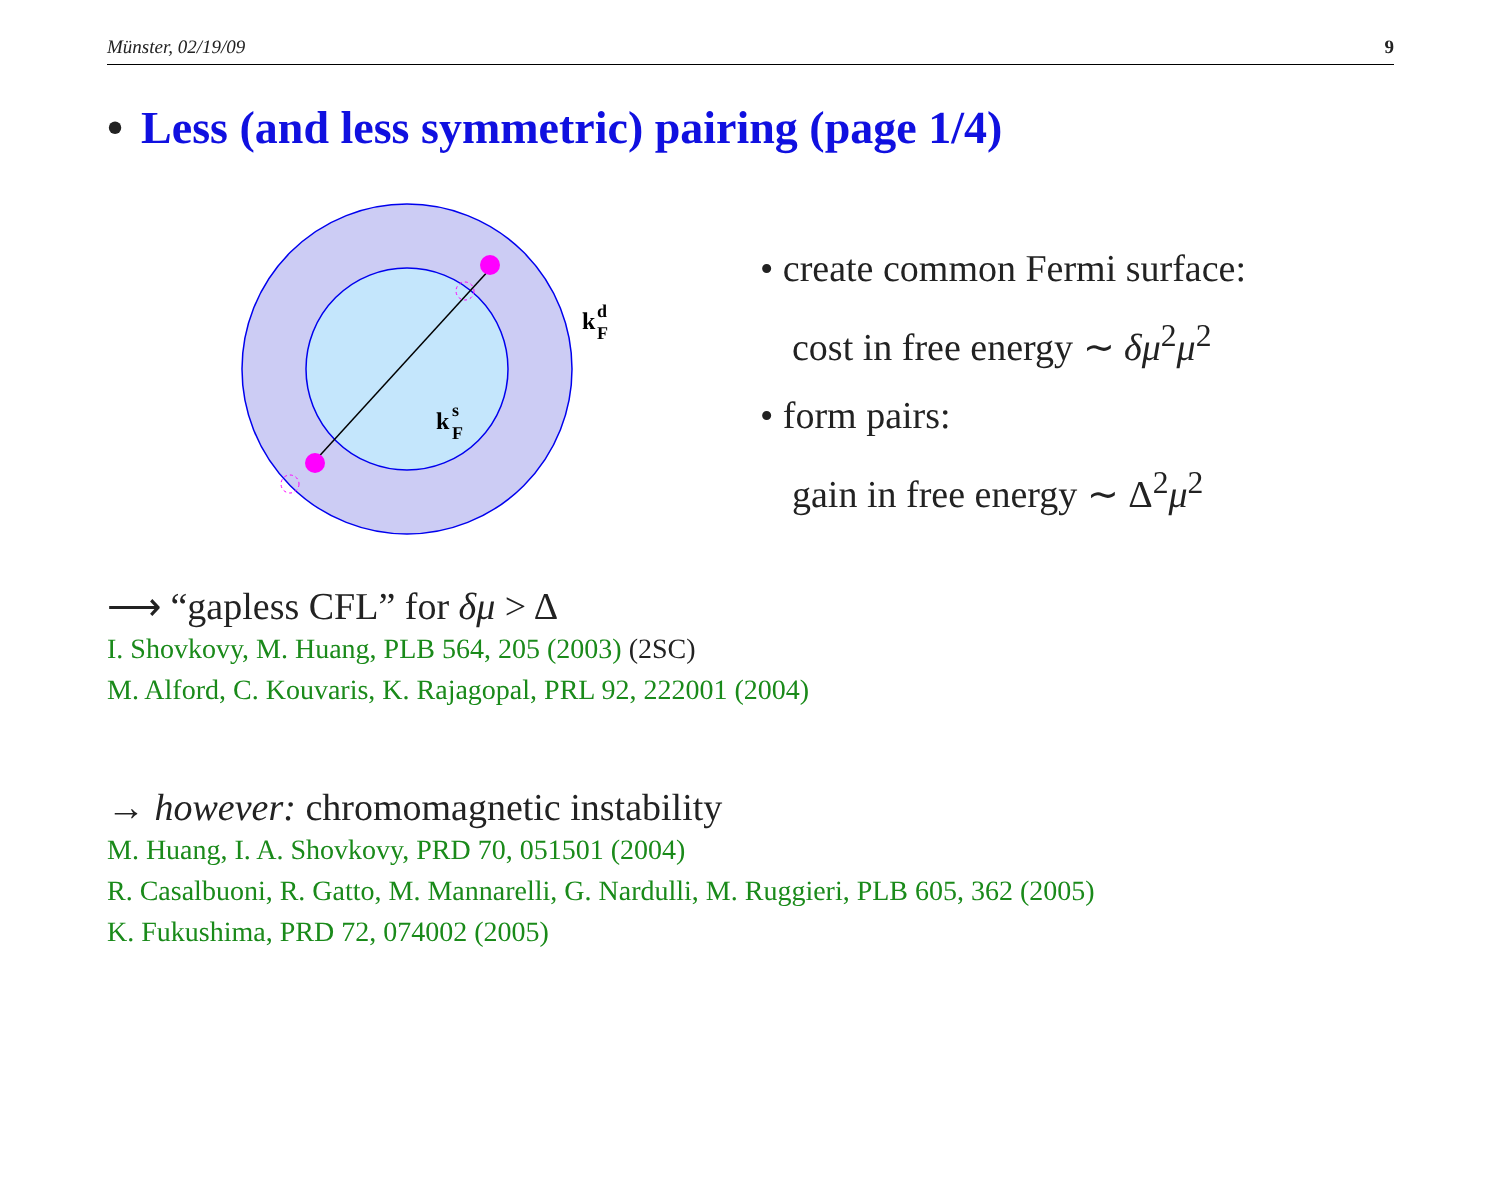Münster, 02/19/09 9
• Less (and less symmetric) pairing (page 1/4)
k
d
F
k
s
F
• create common Fermi surface:
cost in free energy ∼ δμ<sup>2</sup>μ<sup>2</sup>
• form pairs:
gain in free energy ∼ Δ<sup>2</sup>μ<sup>2</sup>
⟶ “gapless CFL” for δμ > Δ
I. Shovkovy, M. Huang, PLB 564, 205 (2003) (2SC)
M. Alford, C. Kouvaris, K. Rajagopal, PRL 92, 222001 (2004)
→ however: chromomagnetic instability
M. Huang, I. A. Shovkovy, PRD 70, 051501 (2004)
R. Casalbuoni, R. Gatto, M. Mannarelli, G. Nardulli, M. Ruggieri, PLB 605, 362 (2005)
K. Fukushima, PRD 72, 074002 (2005)